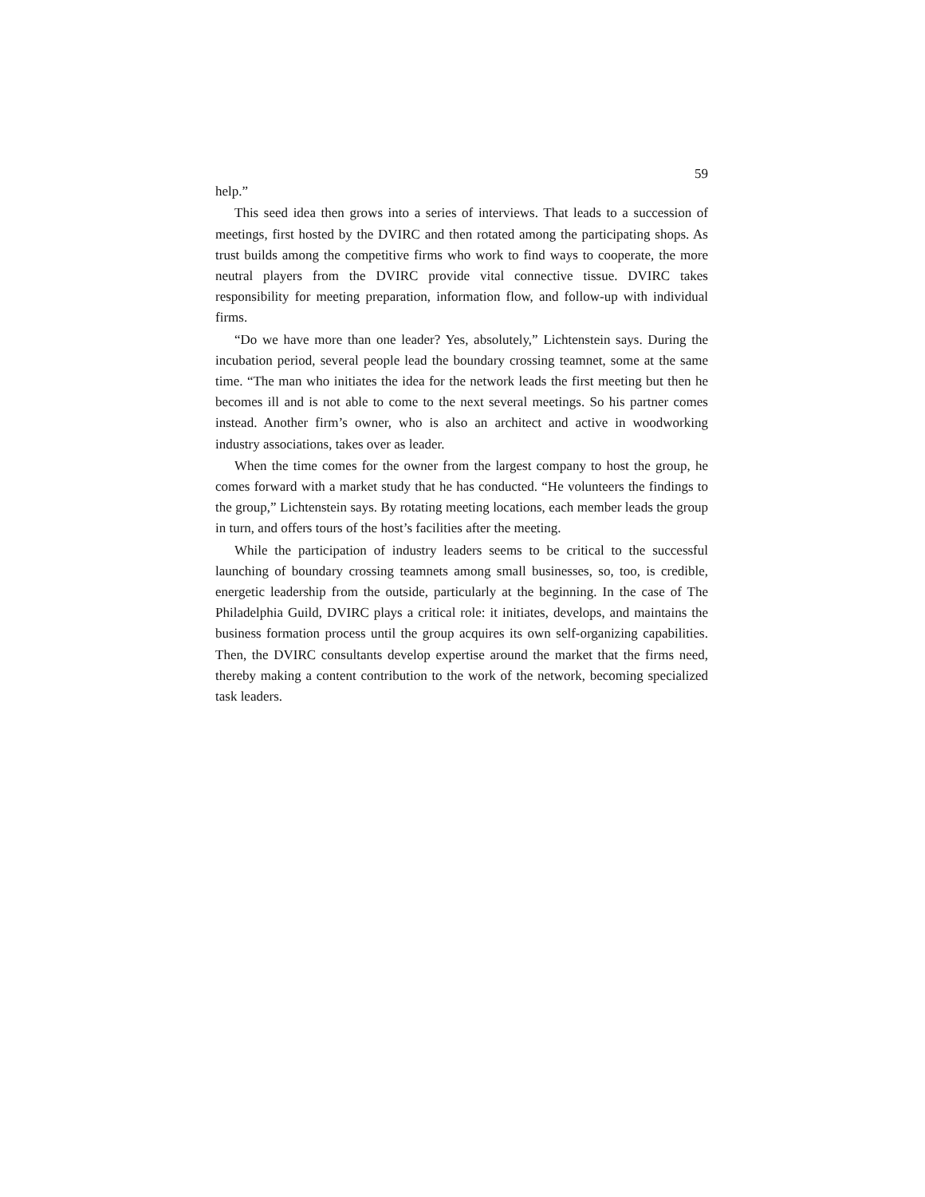59
help.”
This seed idea then grows into a series of interviews. That leads to a succession of meetings, first hosted by the DVIRC and then rotated among the participating shops. As trust builds among the competitive firms who work to find ways to cooperate, the more neutral players from the DVIRC provide vital connective tissue. DVIRC takes responsibility for meeting preparation, information flow, and follow-up with individual firms.
“Do we have more than one leader? Yes, absolutely,” Lichtenstein says. During the incubation period, several people lead the boundary crossing teamnet, some at the same time. “The man who initiates the idea for the network leads the first meeting but then he becomes ill and is not able to come to the next several meetings. So his partner comes instead. Another firm’s owner, who is also an architect and active in woodworking industry associations, takes over as leader.
When the time comes for the owner from the largest company to host the group, he comes forward with a market study that he has conducted. “He volunteers the findings to the group,” Lichtenstein says. By rotating meeting locations, each member leads the group in turn, and offers tours of the host’s facilities after the meeting.
While the participation of industry leaders seems to be critical to the successful launching of boundary crossing teamnets among small businesses, so, too, is credible, energetic leadership from the outside, particularly at the beginning. In the case of The Philadelphia Guild, DVIRC plays a critical role: it initiates, develops, and maintains the business formation process until the group acquires its own self-organizing capabilities. Then, the DVIRC consultants develop expertise around the market that the firms need, thereby making a content contribution to the work of the network, becoming specialized task leaders.